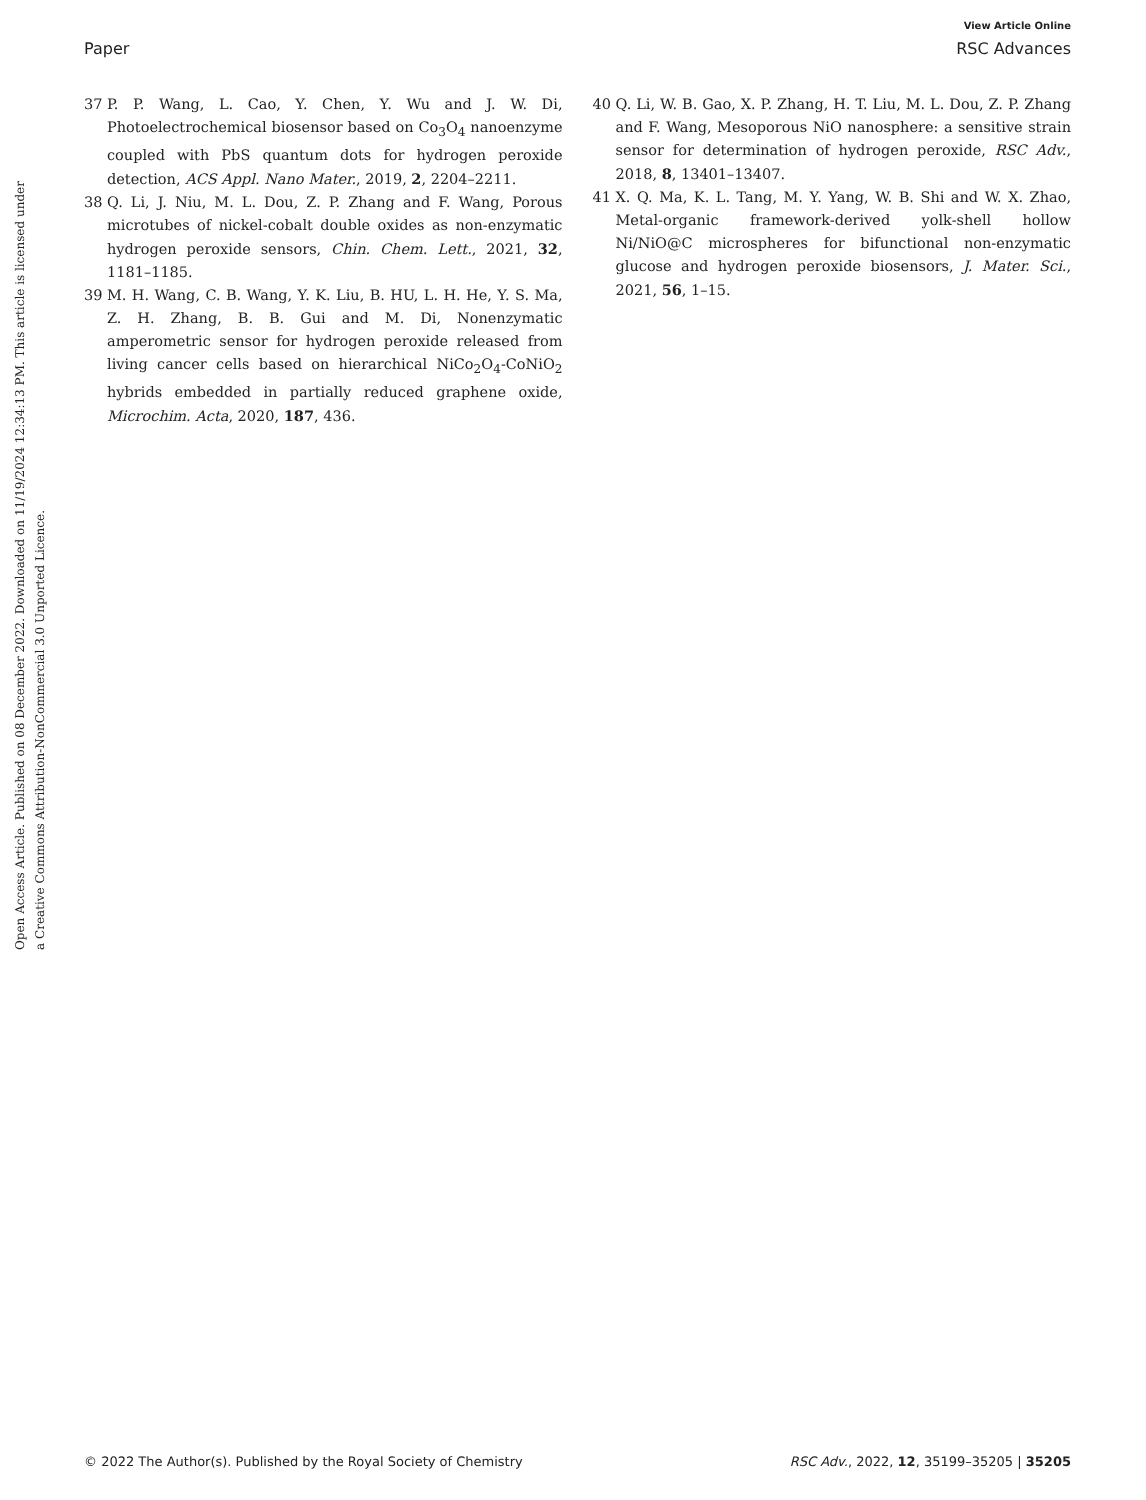View Article Online
Paper RSC Advances
Open Access Article. Published on 08 December 2022. Downloaded on 11/19/2024 12:34:13 PM. This article is licensed under a Creative Commons Attribution-NonCommercial 3.0 Unported Licence.
37 P. P. Wang, L. Cao, Y. Chen, Y. Wu and J. W. Di, Photoelectrochemical biosensor based on Co<sub>3</sub>O<sub>4</sub> nanoenzyme coupled with PbS quantum dots for hydrogen peroxide detection, ACS Appl. Nano Mater., 2019, 2, 2204–2211.
38 Q. Li, J. Niu, M. L. Dou, Z. P. Zhang and F. Wang, Porous microtubes of nickel-cobalt double oxides as non-enzymatic hydrogen peroxide sensors, Chin. Chem. Lett., 2021, 32, 1181–1185.
39 M. H. Wang, C. B. Wang, Y. K. Liu, B. HU, L. H. He, Y. S. Ma, Z. H. Zhang, B. B. Gui and M. Di, Nonenzymatic amperometric sensor for hydrogen peroxide released from living cancer cells based on hierarchical NiCo<sub>2</sub>O<sub>4</sub>-CoNiO<sub>2</sub> hybrids embedded in partially reduced graphene oxide, Microchim. Acta, 2020, 187, 436.
40 Q. Li, W. B. Gao, X. P. Zhang, H. T. Liu, M. L. Dou, Z. P. Zhang and F. Wang, Mesoporous NiO nanosphere: a sensitive strain sensor for determination of hydrogen peroxide, RSC Adv., 2018, 8, 13401–13407.
41 X. Q. Ma, K. L. Tang, M. Y. Yang, W. B. Shi and W. X. Zhao, Metal-organic framework-derived yolk-shell hollow Ni/NiO@C microspheres for bifunctional non-enzymatic glucose and hydrogen peroxide biosensors, J. Mater. Sci., 2021, 56, 1–15.
© 2022 The Author(s). Published by the Royal Society of Chemistry RSC Adv., 2022, 12, 35199–35205 | 35205